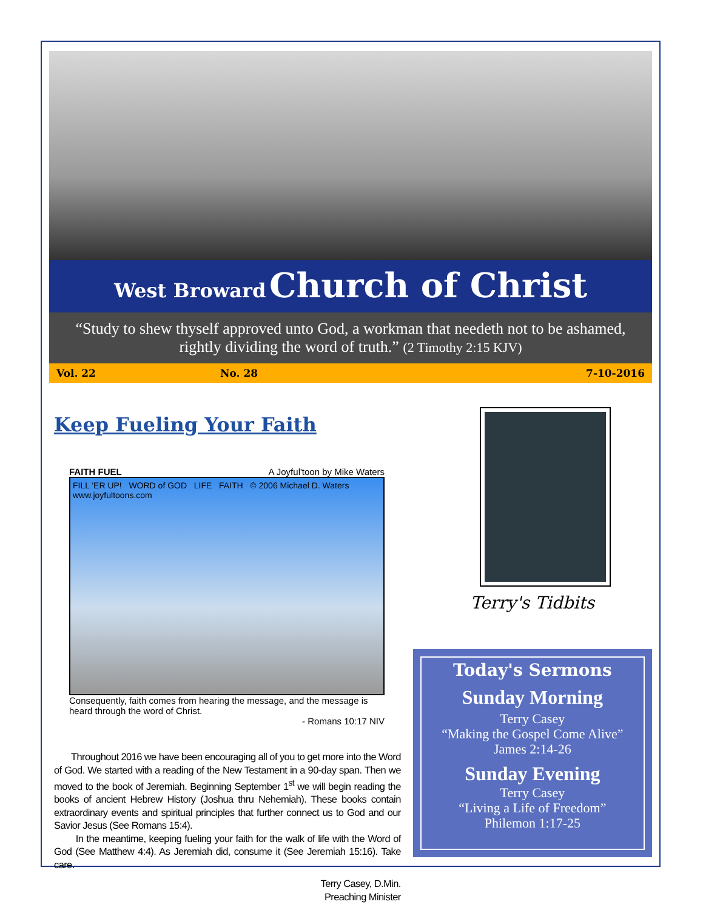West Broward Church of Christ
“Study to shew thyself approved unto God, a workman that needeth not to be ashamed, rightly dividing the word of truth.” (2 Timothy 2:15 KJV)
Vol. 22 No. 28 7-10-2016
Keep Fueling Your Faith
FAITH FUEL A Joyful'toon by Mike Waters
FILL 'ER UP! WORD of GOD LIFE FAITH © 2006 Michael D. Waters www.joyfultoons.com
Consequently, faith comes from hearing the message, and the message is heard through the word of Christ.
- Romans 10:17 NIV
Throughout 2016 we have been encouraging all of you to get more into the Word of God. We started with a reading of the New Testament in a 90-day span. Then we moved to the book of Jeremiah. Beginning September 1<sup>st</sup> we will begin reading the books of ancient Hebrew History (Joshua thru Nehemiah). These books contain extraordinary events and spiritual principles that further connect us to God and our Savior Jesus (See Romans 15:4).
In the meantime, keeping fueling your faith for the walk of life with the Word of God (See Matthew 4:4). As Jeremiah did, consume it (See Jeremiah 15:16). Take care.
Terry Casey, D.Min.
Preaching Minister
Terry's Tidbits
Today's Sermons
Sunday Morning
Terry Casey
“Making the Gospel Come Alive”
James 2:14-26
Sunday Evening
Terry Casey
“Living a Life of Freedom”
Philemon 1:17-25